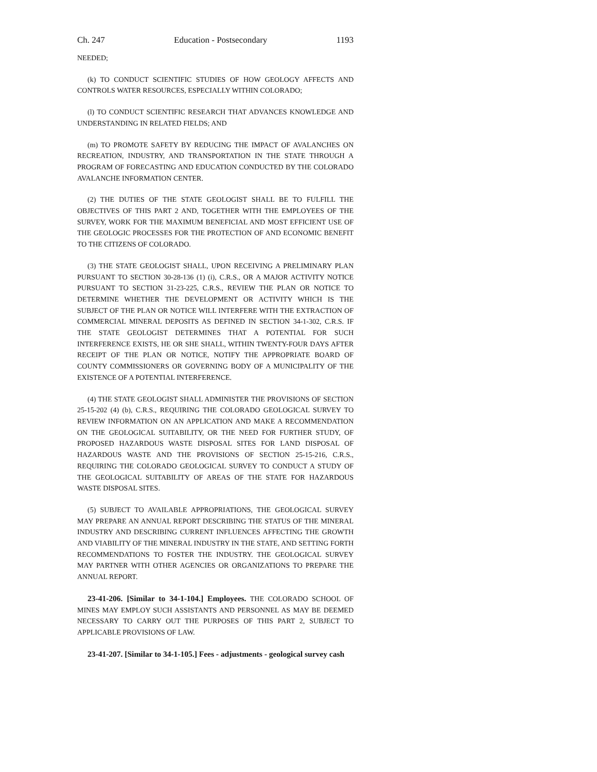Ch. 247 Education - Postsecondary 1193
NEEDED;
(k) TO CONDUCT SCIENTIFIC STUDIES OF HOW GEOLOGY AFFECTS AND CONTROLS WATER RESOURCES, ESPECIALLY WITHIN COLORADO;
(l) TO CONDUCT SCIENTIFIC RESEARCH THAT ADVANCES KNOWLEDGE AND UNDERSTANDING IN RELATED FIELDS; AND
(m) TO PROMOTE SAFETY BY REDUCING THE IMPACT OF AVALANCHES ON RECREATION, INDUSTRY, AND TRANSPORTATION IN THE STATE THROUGH A PROGRAM OF FORECASTING AND EDUCATION CONDUCTED BY THE COLORADO AVALANCHE INFORMATION CENTER.
(2) THE DUTIES OF THE STATE GEOLOGIST SHALL BE TO FULFILL THE OBJECTIVES OF THIS PART 2 AND, TOGETHER WITH THE EMPLOYEES OF THE SURVEY, WORK FOR THE MAXIMUM BENEFICIAL AND MOST EFFICIENT USE OF THE GEOLOGIC PROCESSES FOR THE PROTECTION OF AND ECONOMIC BENEFIT TO THE CITIZENS OF COLORADO.
(3) THE STATE GEOLOGIST SHALL, UPON RECEIVING A PRELIMINARY PLAN PURSUANT TO SECTION 30-28-136 (1) (i), C.R.S., OR A MAJOR ACTIVITY NOTICE PURSUANT TO SECTION 31-23-225, C.R.S., REVIEW THE PLAN OR NOTICE TO DETERMINE WHETHER THE DEVELOPMENT OR ACTIVITY WHICH IS THE SUBJECT OF THE PLAN OR NOTICE WILL INTERFERE WITH THE EXTRACTION OF COMMERCIAL MINERAL DEPOSITS AS DEFINED IN SECTION 34-1-302, C.R.S. IF THE STATE GEOLOGIST DETERMINES THAT A POTENTIAL FOR SUCH INTERFERENCE EXISTS, HE OR SHE SHALL, WITHIN TWENTY-FOUR DAYS AFTER RECEIPT OF THE PLAN OR NOTICE, NOTIFY THE APPROPRIATE BOARD OF COUNTY COMMISSIONERS OR GOVERNING BODY OF A MUNICIPALITY OF THE EXISTENCE OF A POTENTIAL INTERFERENCE.
(4) THE STATE GEOLOGIST SHALL ADMINISTER THE PROVISIONS OF SECTION 25-15-202 (4) (b), C.R.S., REQUIRING THE COLORADO GEOLOGICAL SURVEY TO REVIEW INFORMATION ON AN APPLICATION AND MAKE A RECOMMENDATION ON THE GEOLOGICAL SUITABILITY, OR THE NEED FOR FURTHER STUDY, OF PROPOSED HAZARDOUS WASTE DISPOSAL SITES FOR LAND DISPOSAL OF HAZARDOUS WASTE AND THE PROVISIONS OF SECTION 25-15-216, C.R.S., REQUIRING THE COLORADO GEOLOGICAL SURVEY TO CONDUCT A STUDY OF THE GEOLOGICAL SUITABILITY OF AREAS OF THE STATE FOR HAZARDOUS WASTE DISPOSAL SITES.
(5) SUBJECT TO AVAILABLE APPROPRIATIONS, THE GEOLOGICAL SURVEY MAY PREPARE AN ANNUAL REPORT DESCRIBING THE STATUS OF THE MINERAL INDUSTRY AND DESCRIBING CURRENT INFLUENCES AFFECTING THE GROWTH AND VIABILITY OF THE MINERAL INDUSTRY IN THE STATE, AND SETTING FORTH RECOMMENDATIONS TO FOSTER THE INDUSTRY. THE GEOLOGICAL SURVEY MAY PARTNER WITH OTHER AGENCIES OR ORGANIZATIONS TO PREPARE THE ANNUAL REPORT.
23-41-206. [Similar to 34-1-104.] Employees. THE COLORADO SCHOOL OF MINES MAY EMPLOY SUCH ASSISTANTS AND PERSONNEL AS MAY BE DEEMED NECESSARY TO CARRY OUT THE PURPOSES OF THIS PART 2, SUBJECT TO APPLICABLE PROVISIONS OF LAW.
23-41-207. [Similar to 34-1-105.] Fees - adjustments - geological survey cash